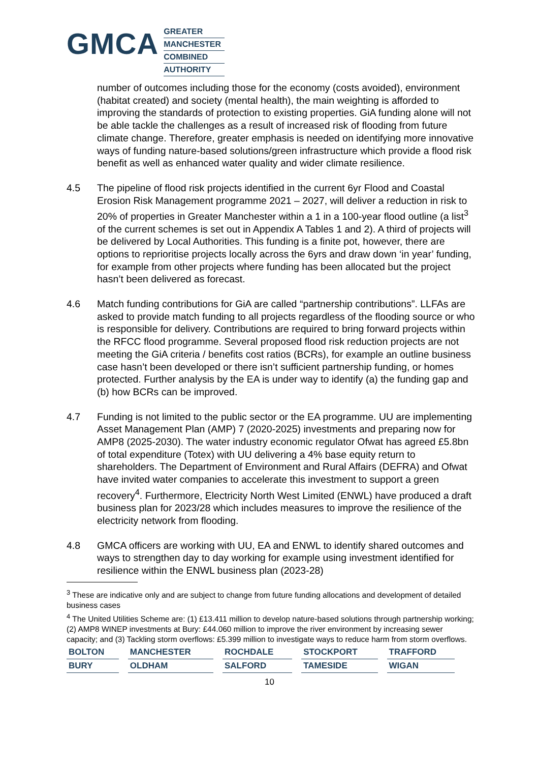GMCA
GREATER
MANCHESTER
COMBINED
AUTHORITY
number of outcomes including those for the economy (costs avoided), environment (habitat created) and society (mental health), the main weighting is afforded to improving the standards of protection to existing properties. GiA funding alone will not be able tackle the challenges as a result of increased risk of flooding from future climate change. Therefore, greater emphasis is needed on identifying more innovative ways of funding nature-based solutions/green infrastructure which provide a flood risk benefit as well as enhanced water quality and wider climate resilience.
4.5 The pipeline of flood risk projects identified in the current 6yr Flood and Coastal Erosion Risk Management programme 2021 – 2027, will deliver a reduction in risk to 20% of properties in Greater Manchester within a 1 in a 100-year flood outline (a list<sup>3</sup> of the current schemes is set out in Appendix A Tables 1 and 2). A third of projects will be delivered by Local Authorities. This funding is a finite pot, however, there are options to reprioritise projects locally across the 6yrs and draw down ‘in year’ funding, for example from other projects where funding has been allocated but the project hasn’t been delivered as forecast.
4.6 Match funding contributions for GiA are called “partnership contributions”. LLFAs are asked to provide match funding to all projects regardless of the flooding source or who is responsible for delivery. Contributions are required to bring forward projects within the RFCC flood programme. Several proposed flood risk reduction projects are not meeting the GiA criteria / benefits cost ratios (BCRs), for example an outline business case hasn’t been developed or there isn’t sufficient partnership funding, or homes protected. Further analysis by the EA is under way to identify (a) the funding gap and (b) how BCRs can be improved.
4.7 Funding is not limited to the public sector or the EA programme. UU are implementing Asset Management Plan (AMP) 7 (2020-2025) investments and preparing now for AMP8 (2025-2030). The water industry economic regulator Ofwat has agreed £5.8bn of total expenditure (Totex) with UU delivering a 4% base equity return to shareholders. The Department of Environment and Rural Affairs (DEFRA) and Ofwat have invited water companies to accelerate this investment to support a green recovery<sup>4</sup>. Furthermore, Electricity North West Limited (ENWL) have produced a draft business plan for 2023/28 which includes measures to improve the resilience of the electricity network from flooding.
4.8 GMCA officers are working with UU, EA and ENWL to identify shared outcomes and ways to strengthen day to day working for example using investment identified for resilience within the ENWL business plan (2023-28)
<sup>3</sup> These are indicative only and are subject to change from future funding allocations and development of detailed business cases
<sup>4</sup> The United Utilities Scheme are: (1) £13.411 million to develop nature-based solutions through partnership working; (2) AMP8 WINEP investments at Bury: £44.060 million to improve the river environment by increasing sewer capacity; and (3) Tackling storm overflows: £5.399 million to investigate ways to reduce harm from storm overflows.
| BOLTON | MANCHESTER | ROCHDALE | STOCKPORT | TRAFFORD |
| BURY | OLDHAM | SALFORD | TAMESIDE | WIGAN |
10